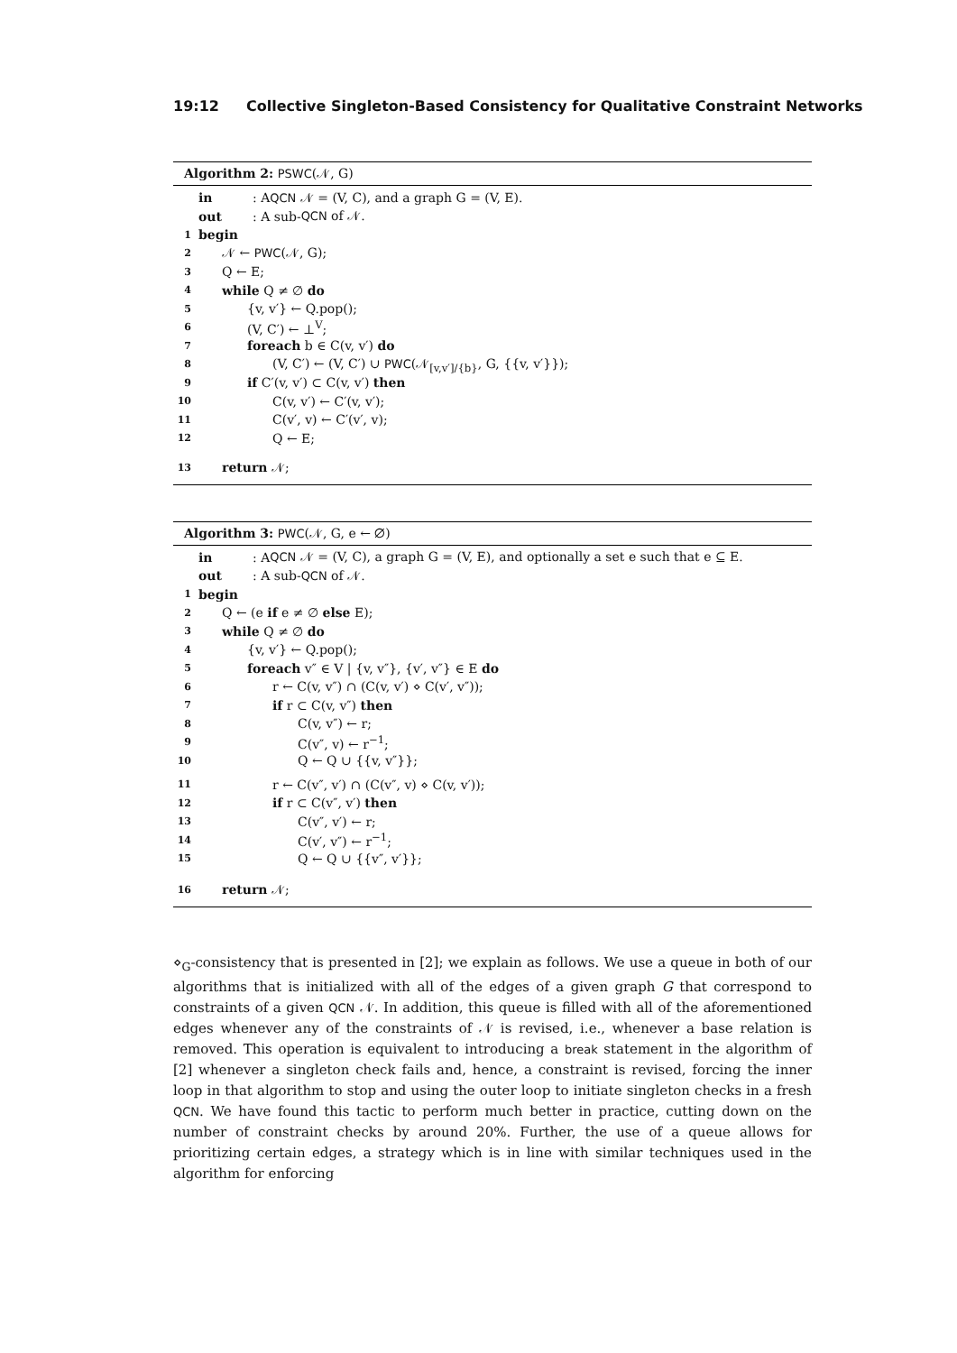19:12 Collective Singleton-Based Consistency for Qualitative Constraint Networks
Algorithm 2: PSWC(𝒩, G)
in: A QCN 𝒩 = (V, C), and a graph G = (V, E).
out: A sub- QCN of 𝒩.
1 begin
2 𝒩 ← PWC(𝒩, G);
3 Q ← E;
4 while Q ≠ ∅ do
5 {v, v′} ← Q.pop();
6 (V, C′) ← ⊥<sup>V</sup>;
7 foreach b ∈ C(v, v′) do
8 (V, C′) ← (V, C′) ∪ PWC(𝒩<sub>[v,v′]/{b}</sub>, G, {{v, v′}});
9 if C′(v, v′) ⊂ C(v, v′) then
10 C(v, v′) ← C′(v, v′);
11 C(v′, v) ← C′(v′, v);
12 Q ← E;
13 return 𝒩;
Algorithm 3: PWC(𝒩, G, e ← ∅)
in: A QCN 𝒩 = (V, C), a graph G = (V, E), and optionally a set e such that e ⊆ E.
out: A sub- QCN of 𝒩.
1 begin
2 Q ← (e if e ≠ ∅ else E);
3 while Q ≠ ∅ do
4 {v, v′} ← Q.pop();
5 foreach v″ ∈ V | {v, v″}, {v′, v″} ∈ E do
6 r ← C(v, v″) ∩ (C(v, v′) ⋄ C(v′, v″));
7 if r ⊂ C(v, v″) then
8 C(v, v″) ← r;
9 C(v″, v) ← r<sup>−1</sup>;
10 Q ← Q ∪ {{v, v″}};
11 r ← C(v″, v′) ∩ (C(v″, v) ⋄ C(v, v′));
12 if r ⊂ C(v″, v′) then
13 C(v″, v′) ← r;
14 C(v′, v″) ← r<sup>−1</sup>;
15 Q ← Q ∪ {{v″, v′}};
16 return 𝒩;
⋄<sub>G</sub>-consistency that is presented in [2]; we explain as follows. We use a queue in both of our algorithms that is initialized with all of the edges of a given graph G that correspond to constraints of a given QCN 𝒩. In addition, this queue is filled with all of the aforementioned edges whenever any of the constraints of 𝒩 is revised, i.e., whenever a base relation is removed. This operation is equivalent to introducing a break statement in the algorithm of [2] whenever a singleton check fails and, hence, a constraint is revised, forcing the inner loop in that algorithm to stop and using the outer loop to initiate singleton checks in a fresh QCN. We have found this tactic to perform much better in practice, cutting down on the number of constraint checks by around 20%. Further, the use of a queue allows for prioritizing certain edges, a strategy which is in line with similar techniques used in the algorithm for enforcing